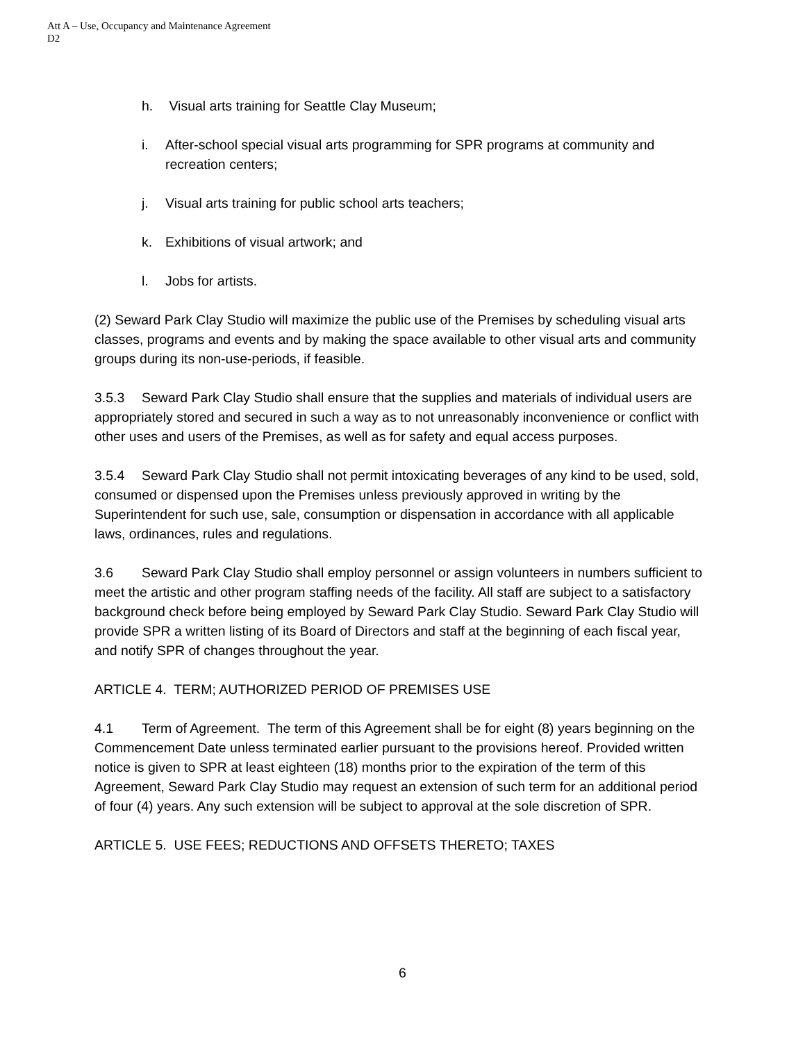Att A – Use, Occupancy and Maintenance Agreement
D2
h. Visual arts training for Seattle Clay Museum;
i. After-school special visual arts programming for SPR programs at community and recreation centers;
j. Visual arts training for public school arts teachers;
k. Exhibitions of visual artwork; and
l. Jobs for artists.
(2) Seward Park Clay Studio will maximize the public use of the Premises by scheduling visual arts classes, programs and events and by making the space available to other visual arts and community groups during its non-use-periods, if feasible.
3.5.3 Seward Park Clay Studio shall ensure that the supplies and materials of individual users are appropriately stored and secured in such a way as to not unreasonably inconvenience or conflict with other uses and users of the Premises, as well as for safety and equal access purposes.
3.5.4 Seward Park Clay Studio shall not permit intoxicating beverages of any kind to be used, sold, consumed or dispensed upon the Premises unless previously approved in writing by the Superintendent for such use, sale, consumption or dispensation in accordance with all applicable laws, ordinances, rules and regulations.
3.6 Seward Park Clay Studio shall employ personnel or assign volunteers in numbers sufficient to meet the artistic and other program staffing needs of the facility. All staff are subject to a satisfactory background check before being employed by Seward Park Clay Studio. Seward Park Clay Studio will provide SPR a written listing of its Board of Directors and staff at the beginning of each fiscal year, and notify SPR of changes throughout the year.
ARTICLE 4. TERM; AUTHORIZED PERIOD OF PREMISES USE
4.1 Term of Agreement. The term of this Agreement shall be for eight (8) years beginning on the Commencement Date unless terminated earlier pursuant to the provisions hereof. Provided written notice is given to SPR at least eighteen (18) months prior to the expiration of the term of this Agreement, Seward Park Clay Studio may request an extension of such term for an additional period of four (4) years. Any such extension will be subject to approval at the sole discretion of SPR.
ARTICLE 5. USE FEES; REDUCTIONS AND OFFSETS THERETO; TAXES
6